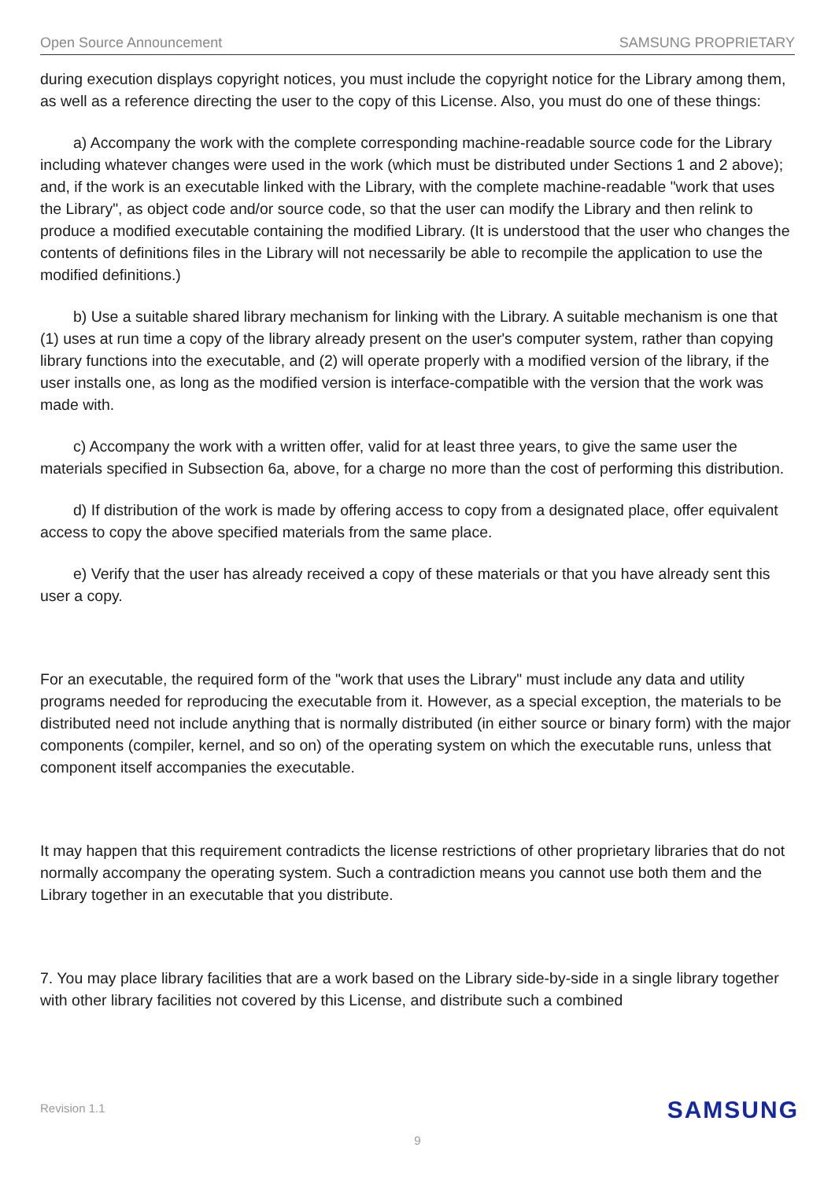Open Source Announcement SAMSUNG PROPRIETARY
during execution displays copyright notices, you must include the copyright notice for the Library among them, as well as a reference directing the user to the copy of this License. Also, you must do one of these things:
a) Accompany the work with the complete corresponding machine-readable source code for the Library including whatever changes were used in the work (which must be distributed under Sections 1 and 2 above); and, if the work is an executable linked with the Library, with the complete machine-readable "work that uses the Library", as object code and/or source code, so that the user can modify the Library and then relink to produce a modified executable containing the modified Library. (It is understood that the user who changes the contents of definitions files in the Library will not necessarily be able to recompile the application to use the modified definitions.)
b) Use a suitable shared library mechanism for linking with the Library. A suitable mechanism is one that (1) uses at run time a copy of the library already present on the user's computer system, rather than copying library functions into the executable, and (2) will operate properly with a modified version of the library, if the user installs one, as long as the modified version is interface-compatible with the version that the work was made with.
c) Accompany the work with a written offer, valid for at least three years, to give the same user the materials specified in Subsection 6a, above, for a charge no more than the cost of performing this distribution.
d) If distribution of the work is made by offering access to copy from a designated place, offer equivalent access to copy the above specified materials from the same place.
e) Verify that the user has already received a copy of these materials or that you have already sent this user a copy.
For an executable, the required form of the "work that uses the Library" must include any data and utility programs needed for reproducing the executable from it. However, as a special exception, the materials to be distributed need not include anything that is normally distributed (in either source or binary form) with the major components (compiler, kernel, and so on) of the operating system on which the executable runs, unless that component itself accompanies the executable.
It may happen that this requirement contradicts the license restrictions of other proprietary libraries that do not normally accompany the operating system. Such a contradiction means you cannot use both them and the Library together in an executable that you distribute.
7. You may place library facilities that are a work based on the Library side-by-side in a single library together with other library facilities not covered by this License, and distribute such a combined
Revision 1.1 SAMSUNG
9